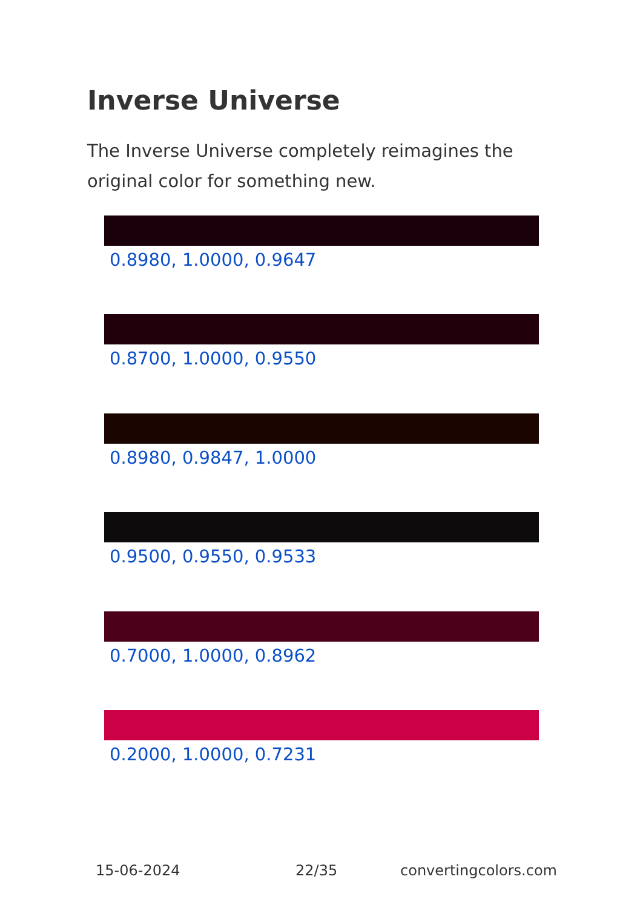Inverse Universe
The Inverse Universe completely reimagines the original color for something new.
0.8980, 1.0000, 0.9647
0.8700, 1.0000, 0.9550
0.8980, 0.9847, 1.0000
0.9500, 0.9550, 0.9533
0.7000, 1.0000, 0.8962
0.2000, 1.0000, 0.7231
15-06-2024 22/35 convertingcolors.com